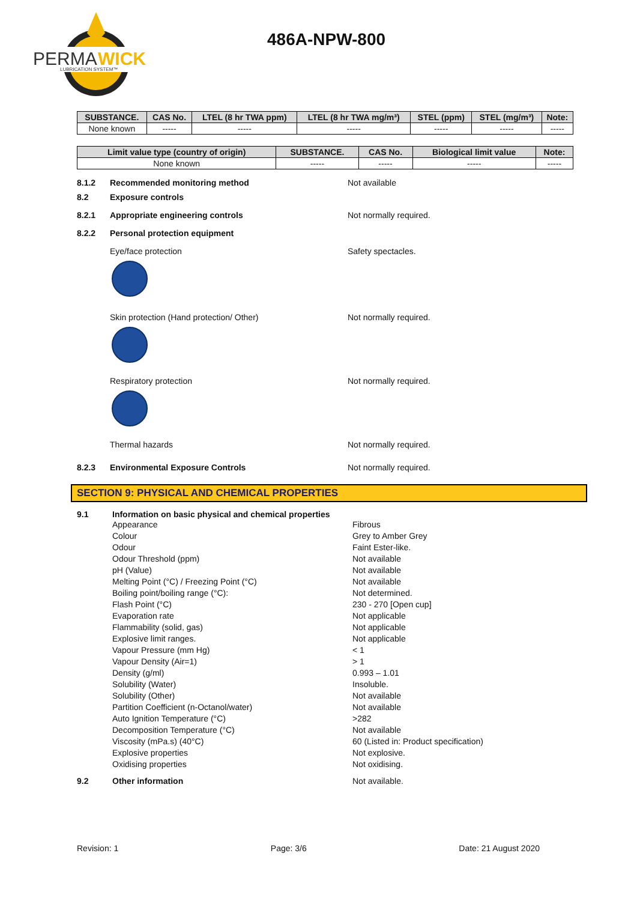PERMA
WICK
LUBRICATION SYSTEM™
486A-NPW-800
| SUBSTANCE. | CAS No. | LTEL (8 hr TWA ppm) | LTEL (8 hr TWA mg/m³) | STEL (ppm) | STEL (mg/m³) | Note: |
| --- | --- | --- | --- | --- | --- | --- |
| None known | ----- | ----- | ----- | ----- | ----- | ----- |
| Limit value type (country of origin) | SUBSTANCE. | CAS No. | Biological limit value | Note: |
| --- | --- | --- | --- | --- |
| None known | ----- | ----- | ----- | ----- |
8.1.2 Recommended monitoring method Not available
8.2 Exposure controls
8.2.1 Appropriate engineering controls Not normally required.
8.2.2 Personal protection equipment
Eye/face protection Safety spectacles.
Skin protection (Hand protection/ Other) Not normally required.
Respiratory protection Not normally required.
Thermal hazards Not normally required.
8.2.3 Environmental Exposure Controls Not normally required.
SECTION 9: PHYSICAL AND CHEMICAL PROPERTIES
9.1 Information on basic physical and chemical properties
Appearance Fibrous
Colour Grey to Amber Grey
Odour Faint Ester-like.
Odour Threshold (ppm) Not available
pH (Value) Not available
Melting Point (°C) / Freezing Point (°C) Not available
Boiling point/boiling range (°C): Not determined.
Flash Point (°C) 230 - 270 [Open cup]
Evaporation rate Not applicable
Flammability (solid, gas) Not applicable
Explosive limit ranges. Not applicable
Vapour Pressure (mm Hg) < 1
Vapour Density (Air=1) > 1
Density (g/ml) 0.993 – 1.01
Solubility (Water) Insoluble.
Solubility (Other) Not available
Partition Coefficient (n-Octanol/water) Not available
Auto Ignition Temperature (°C) >282
Decomposition Temperature (°C) Not available
Viscosity (mPa.s) (40°C) 60 (Listed in: Product specification)
Explosive properties Not explosive.
Oxidising properties Not oxidising.
9.2 Other information Not available.
Revision: 1 Page: 3/6 Date: 21 August 2020